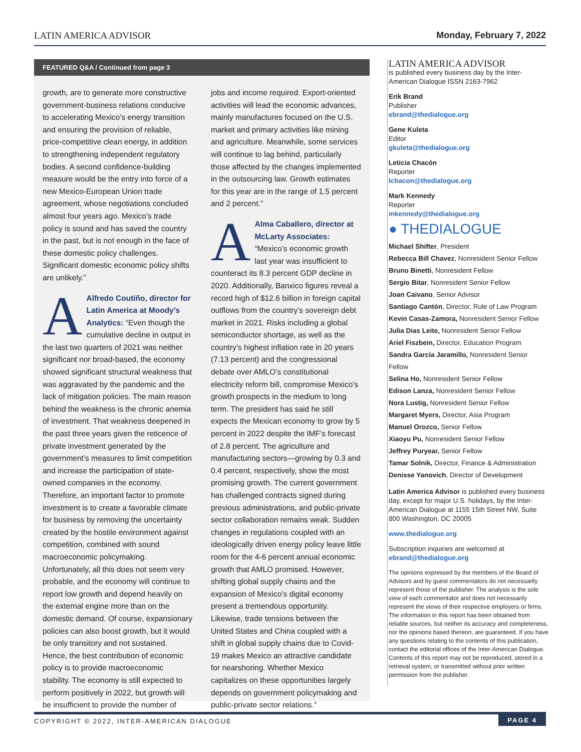LATIN AMERICA ADVISOR Monday, February 7, 2022
FEATURED Q&A / Continued from page 3
growth, are to generate more constructive government-business relations conducive to accelerating Mexico’s energy transition and ensuring the provision of reliable, price-competitive clean energy, in addition to strengthening independent regulatory bodies. A second confidence-building measure would be the entry into force of a new Mexico-European Union trade agreement, whose negotiations concluded almost four years ago. Mexico’s trade policy is sound and has saved the country in the past, but is not enough in the face of these domestic policy challenges. Significant domestic economic policy shifts are unlikely.”
AAlfredo Coutiño, director for Latin America at Moody’s Analytics: “Even though the cumulative decline in output in the last two quarters of 2021 was neither significant nor broad-based, the economy showed significant structural weakness that was aggravated by the pandemic and the lack of mitigation policies. The main reason behind the weakness is the chronic anemia of investment. That weakness deepened in the past three years given the reticence of private investment generated by the government’s measures to limit competition and increase the participation of state-owned companies in the economy. Therefore, an important factor to promote investment is to create a favorable climate for business by removing the uncertainty created by the hostile environment against competition, combined with sound macroeconomic policymaking. Unfortunately, all this does not seem very probable, and the economy will continue to report low growth and depend heavily on the external engine more than on the domestic demand. Of course, expansionary policies can also boost growth, but it would be only transitory and not sustained. Hence, the best contribution of economic policy is to provide macroeconomic stability. The economy is still expected to perform positively in 2022, but growth will be insufficient to provide the number of
jobs and income required. Export-oriented activities will lead the economic advances, mainly manufactures focused on the U.S. market and primary activities like mining and agriculture. Meanwhile, some services will continue to lag behind, particularly those affected by the changes implemented in the outsourcing law. Growth estimates for this year are in the range of 1.5 percent and 2 percent.”
AAlma Caballero, director at McLarty Associates: “Mexico’s economic growth last year was insufficient to counteract its 8.3 percent GDP decline in 2020. Additionally, Banxico figures reveal a record high of $12.6 billion in foreign capital outflows from the country’s sovereign debt market in 2021. Risks including a global semiconductor shortage, as well as the country’s highest inflation rate in 20 years (7.13 percent) and the congressional debate over AMLO’s constitutional electricity reform bill, compromise Mexico’s growth prospects in the medium to long term. The president has said he still expects the Mexican economy to grow by 5 percent in 2022 despite the IMF’s forecast of 2.8 percent. The agriculture and manufacturing sectors—growing by 0.3 and 0.4 percent, respectively, show the most promising growth. The current government has challenged contracts signed during previous administrations, and public-private sector collaboration remains weak. Sudden changes in regulations coupled with an ideologically driven energy policy leave little room for the 4-6 percent annual economic growth that AMLO promised. However, shifting global supply chains and the expansion of Mexico’s digital economy present a tremendous opportunity. Likewise, trade tensions between the United States and China coupled with a shift in global supply chains due to Covid-19 makes Mexico an attractive candidate for nearshoring. Whether Mexico capitalizes on these opportunities largely depends on government policymaking and public-private sector relations.”
LATIN AMERICA ADVISOR
is published every business day by the Inter-American Dialogue ISSN 2163-7962
Erik Brand
Publisher
ebrand@thedialogue.org
Gene Kuleta
Editor
gkuleta@thedialogue.org
Leticia Chacón
Reporter
lchacon@thedialogue.org
Mark Kennedy
Reporter
mkennedy@thedialogue.org
● THEDIALOGUE
Michael Shifter, President
Rebecca Bill Chavez, Nonresident Senior Fellow
Bruno Binetti, Nonresident Fellow
Sergio Bitar, Nonresident Senior Fellow
Joan Caivano, Senior Advisor
Santiago Cantón, Director, Rule of Law Program
Kevin Casas-Zamora, Nonresident Senior Fellow
Julia Dias Leite, Nonresident Senior Fellow
Ariel Fiszbein, Director, Education Program
Sandra García Jaramillo, Nonresident Senior Fellow
Selina Ho, Nonresident Senior Fellow
Edison Lanza, Nonresident Senior Fellow
Nora Lustig, Nonresident Senior Fellow
Margaret Myers, Director, Asia Program
Manuel Orozco, Senior Fellow
Xiaoyu Pu, Nonresident Senior Fellow
Jeffrey Puryear, Senior Fellow
Tamar Solnik, Director, Finance & Administration
Denisse Yanovich, Director of Development
Latin America Advisor is published every business day, except for major U.S. holidays, by the Inter-American Dialogue at 1155 15th Street NW, Suite 800 Washington, DC 20005
www.thedialogue.org
Subscription inquiries are welcomed at ebrand@thedialogue.org
The opinions expressed by the members of the Board of Advisors and by guest commentators do not necessarily represent those of the publisher. The analysis is the sole view of each commentator and does not necessarily represent the views of their respective employers or firms. The information in this report has been obtained from reliable sources, but neither its accuracy and completeness, nor the opinions based thereon, are guaranteed. If you have any questions relating to the contents of this publication, contact the editorial offices of the Inter-American Dialogue. Contents of this report may not be reproduced, stored in a retrieval system, or transmitted without prior written permission from the publisher.
COPYRIGHT © 2022, INTER-AMERICAN DIALOGUE PAGE 4